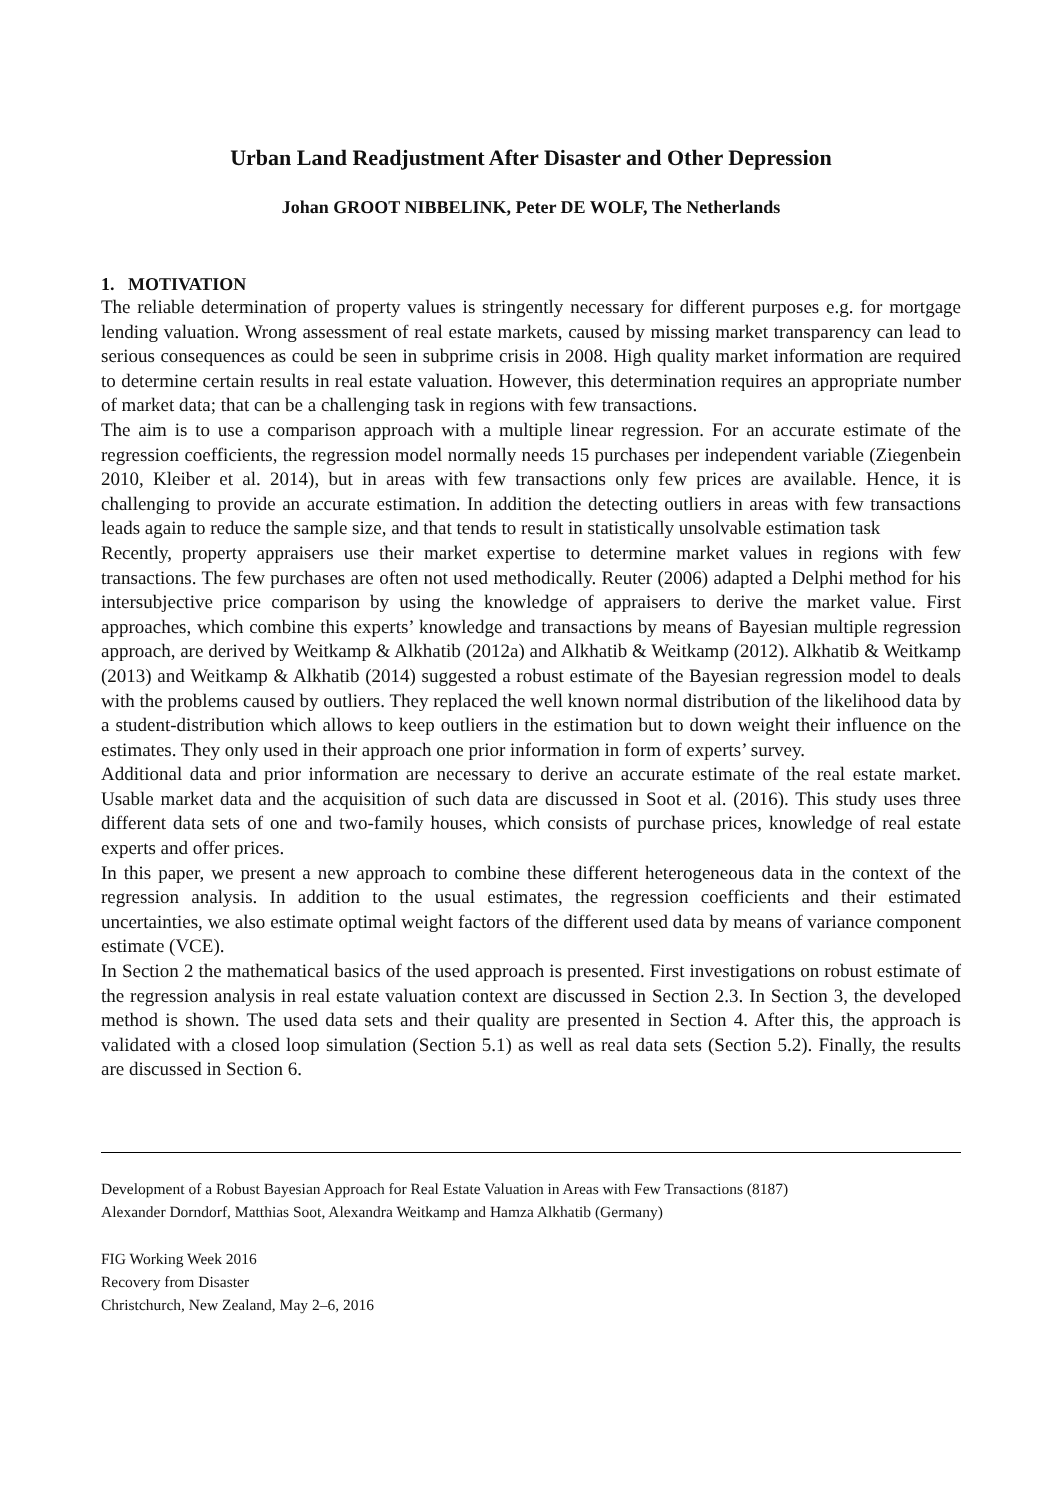Urban Land Readjustment After Disaster and Other Depression
Johan GROOT NIBBELINK, Peter DE WOLF, The Netherlands
1. MOTIVATION
The reliable determination of property values is stringently necessary for different purposes e.g. for mortgage lending valuation. Wrong assessment of real estate markets, caused by missing market transparency can lead to serious consequences as could be seen in subprime crisis in 2008. High quality market information are required to determine certain results in real estate valuation. However, this determination requires an appropriate number of market data; that can be a challenging task in regions with few transactions.
The aim is to use a comparison approach with a multiple linear regression. For an accurate estimate of the regression coefficients, the regression model normally needs 15 purchases per independent variable (Ziegenbein 2010, Kleiber et al. 2014), but in areas with few transactions only few prices are available. Hence, it is challenging to provide an accurate estimation. In addition the detecting outliers in areas with few transactions leads again to reduce the sample size, and that tends to result in statistically unsolvable estimation task
Recently, property appraisers use their market expertise to determine market values in regions with few transactions. The few purchases are often not used methodically. Reuter (2006) adapted a Delphi method for his intersubjective price comparison by using the knowledge of appraisers to derive the market value. First approaches, which combine this experts’ knowledge and transactions by means of Bayesian multiple regression approach, are derived by Weitkamp & Alkhatib (2012a) and Alkhatib & Weitkamp (2012). Alkhatib & Weitkamp (2013) and Weitkamp & Alkhatib (2014) suggested a robust estimate of the Bayesian regression model to deals with the problems caused by outliers. They replaced the well known normal distribution of the likelihood data by a student-distribution which allows to keep outliers in the estimation but to down weight their influence on the estimates. They only used in their approach one prior information in form of experts’ survey.
Additional data and prior information are necessary to derive an accurate estimate of the real estate market. Usable market data and the acquisition of such data are discussed in Soot et al. (2016). This study uses three different data sets of one and two-family houses, which consists of purchase prices, knowledge of real estate experts and offer prices.
In this paper, we present a new approach to combine these different heterogeneous data in the context of the regression analysis. In addition to the usual estimates, the regression coefficients and their estimated uncertainties, we also estimate optimal weight factors of the different used data by means of variance component estimate (VCE).
In Section 2 the mathematical basics of the used approach is presented. First investigations on robust estimate of the regression analysis in real estate valuation context are discussed in Section 2.3. In Section 3, the developed method is shown. The used data sets and their quality are presented in Section 4. After this, the approach is validated with a closed loop simulation (Section 5.1) as well as real data sets (Section 5.2). Finally, the results are discussed in Section 6.
Development of a Robust Bayesian Approach for Real Estate Valuation in Areas with Few Transactions (8187)
Alexander Dorndorf, Matthias Soot, Alexandra Weitkamp and Hamza Alkhatib (Germany)
FIG Working Week 2016
Recovery from Disaster
Christchurch, New Zealand, May 2–6, 2016